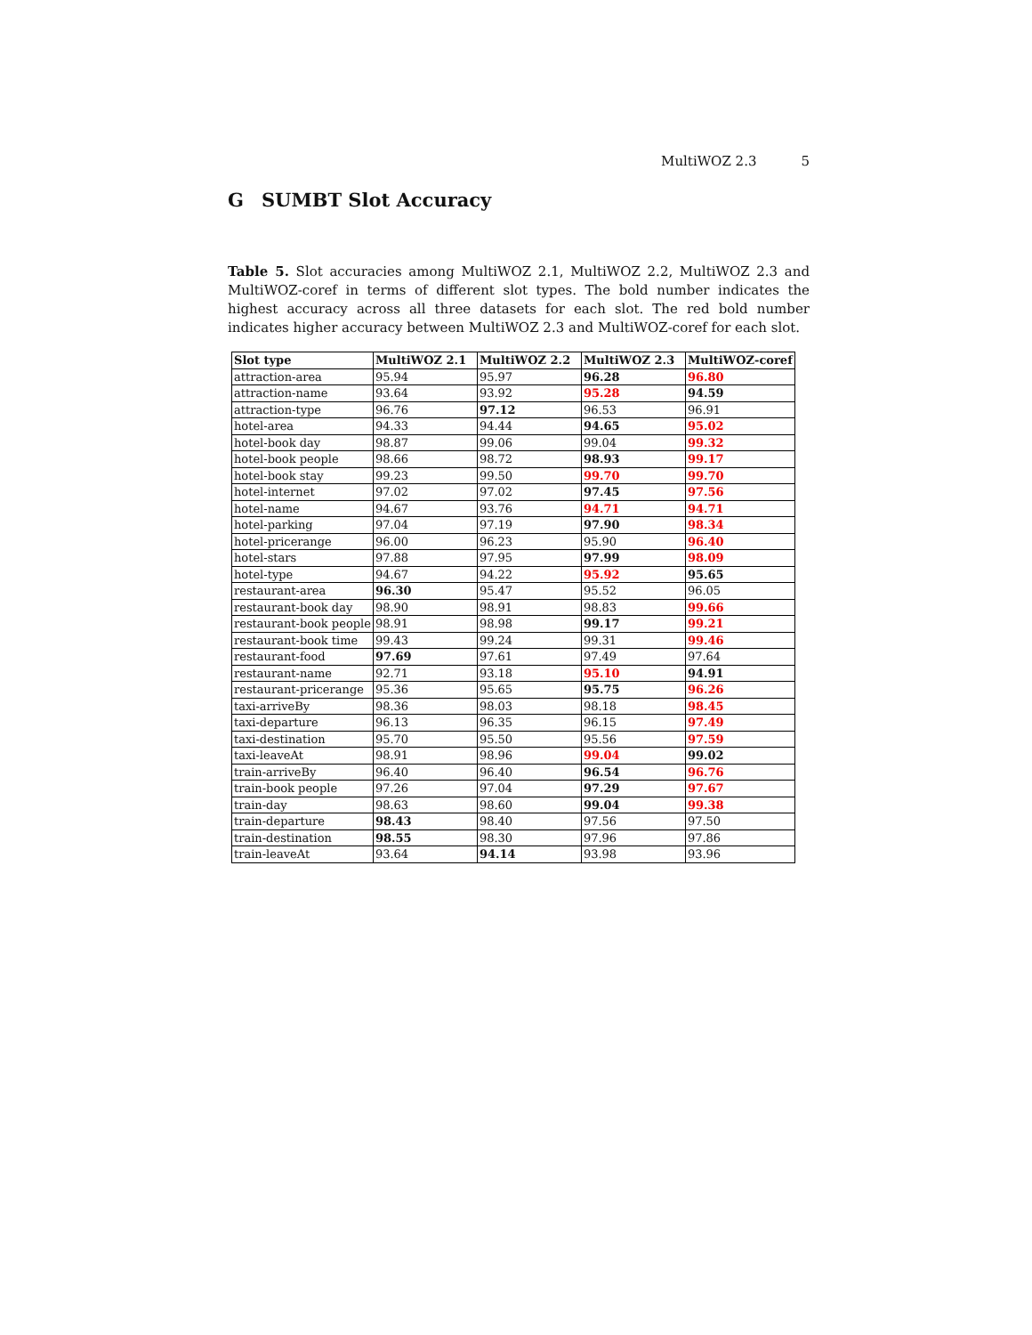MultiWOZ 2.3 5
G SUMBT Slot Accuracy
Table 5. Slot accuracies among MultiWOZ 2.1, MultiWOZ 2.2, MultiWOZ 2.3 and MultiWOZ-coref in terms of different slot types. The bold number indicates the highest accuracy across all three datasets for each slot. The red bold number indicates higher accuracy between MultiWOZ 2.3 and MultiWOZ-coref for each slot.
| Slot type | MultiWOZ 2.1 | MultiWOZ 2.2 | MultiWOZ 2.3 | MultiWOZ-coref |
| --- | --- | --- | --- | --- |
| attraction-area | 95.94 | 95.97 | 96.28 | 96.80 |
| attraction-name | 93.64 | 93.92 | 95.28 | 94.59 |
| attraction-type | 96.76 | 97.12 | 96.53 | 96.91 |
| hotel-area | 94.33 | 94.44 | 94.65 | 95.02 |
| hotel-book day | 98.87 | 99.06 | 99.04 | 99.32 |
| hotel-book people | 98.66 | 98.72 | 98.93 | 99.17 |
| hotel-book stay | 99.23 | 99.50 | 99.70 | 99.70 |
| hotel-internet | 97.02 | 97.02 | 97.45 | 97.56 |
| hotel-name | 94.67 | 93.76 | 94.71 | 94.71 |
| hotel-parking | 97.04 | 97.19 | 97.90 | 98.34 |
| hotel-pricerange | 96.00 | 96.23 | 95.90 | 96.40 |
| hotel-stars | 97.88 | 97.95 | 97.99 | 98.09 |
| hotel-type | 94.67 | 94.22 | 95.92 | 95.65 |
| restaurant-area | 96.30 | 95.47 | 95.52 | 96.05 |
| restaurant-book day | 98.90 | 98.91 | 98.83 | 99.66 |
| restaurant-book people | 98.91 | 98.98 | 99.17 | 99.21 |
| restaurant-book time | 99.43 | 99.24 | 99.31 | 99.46 |
| restaurant-food | 97.69 | 97.61 | 97.49 | 97.64 |
| restaurant-name | 92.71 | 93.18 | 95.10 | 94.91 |
| restaurant-pricerange | 95.36 | 95.65 | 95.75 | 96.26 |
| taxi-arriveBy | 98.36 | 98.03 | 98.18 | 98.45 |
| taxi-departure | 96.13 | 96.35 | 96.15 | 97.49 |
| taxi-destination | 95.70 | 95.50 | 95.56 | 97.59 |
| taxi-leaveAt | 98.91 | 98.96 | 99.04 | 99.02 |
| train-arriveBy | 96.40 | 96.40 | 96.54 | 96.76 |
| train-book people | 97.26 | 97.04 | 97.29 | 97.67 |
| train-day | 98.63 | 98.60 | 99.04 | 99.38 |
| train-departure | 98.43 | 98.40 | 97.56 | 97.50 |
| train-destination | 98.55 | 98.30 | 97.96 | 97.86 |
| train-leaveAt | 93.64 | 94.14 | 93.98 | 93.96 |